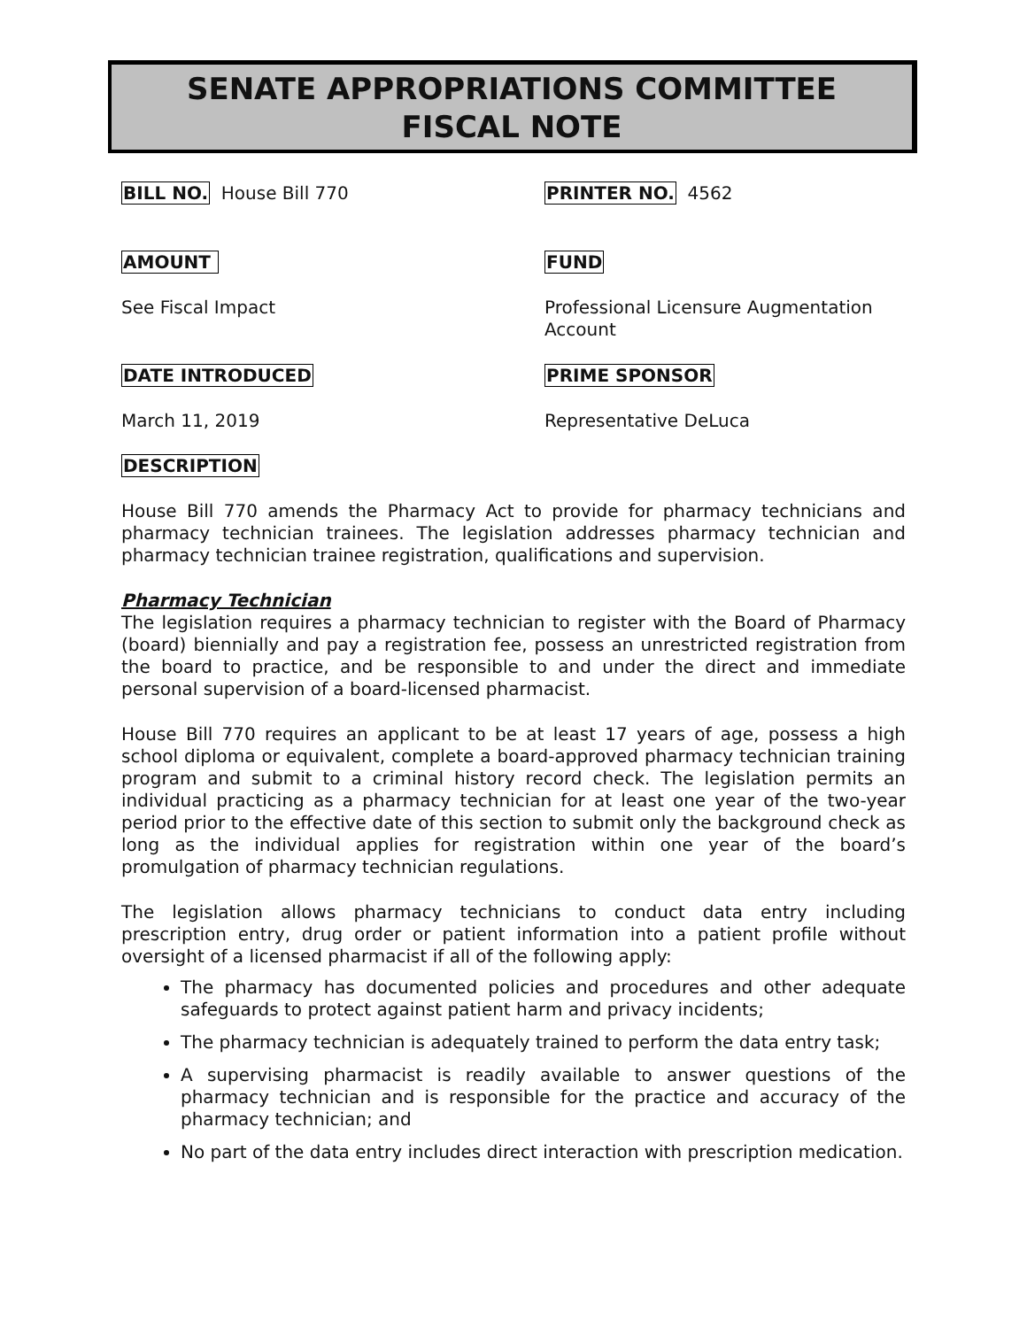SENATE APPROPRIATIONS COMMITTEE
FISCAL NOTE
BILL NO. House Bill 770
PRINTER NO. 4562
AMOUNT FUND
See Fiscal Impact
Professional Licensure Augmentation Account
DATE INTRODUCED PRIME SPONSOR
March 11, 2019 Representative DeLuca
DESCRIPTION
House Bill 770 amends the Pharmacy Act to provide for pharmacy technicians and pharmacy technician trainees. The legislation addresses pharmacy technician and pharmacy technician trainee registration, qualifications and supervision.
Pharmacy Technician
The legislation requires a pharmacy technician to register with the Board of Pharmacy (board) biennially and pay a registration fee, possess an unrestricted registration from the board to practice, and be responsible to and under the direct and immediate personal supervision of a board-licensed pharmacist.
House Bill 770 requires an applicant to be at least 17 years of age, possess a high school diploma or equivalent, complete a board-approved pharmacy technician training program and submit to a criminal history record check. The legislation permits an individual practicing as a pharmacy technician for at least one year of the two-year period prior to the effective date of this section to submit only the background check as long as the individual applies for registration within one year of the board’s promulgation of pharmacy technician regulations.
The legislation allows pharmacy technicians to conduct data entry including prescription entry, drug order or patient information into a patient profile without oversight of a licensed pharmacist if all of the following apply:
The pharmacy has documented policies and procedures and other adequate safeguards to protect against patient harm and privacy incidents;
The pharmacy technician is adequately trained to perform the data entry task;
A supervising pharmacist is readily available to answer questions of the pharmacy technician and is responsible for the practice and accuracy of the pharmacy technician; and
No part of the data entry includes direct interaction with prescription medication.